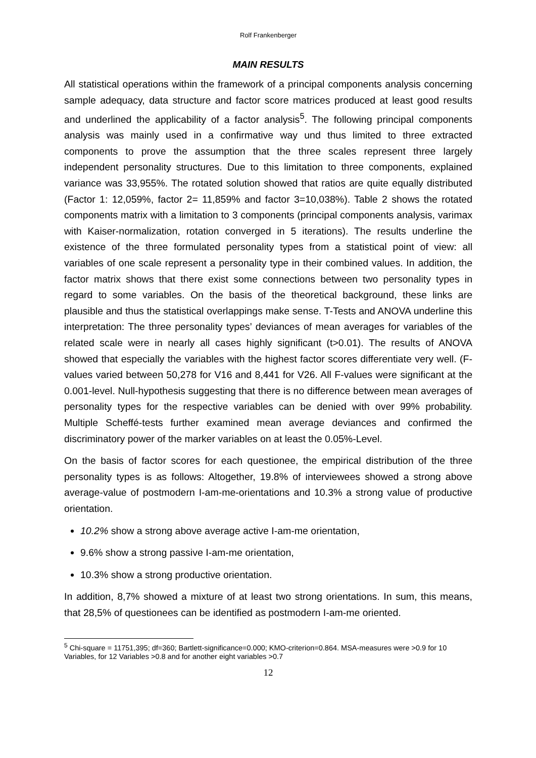Rolf Frankenberger
MAIN RESULTS
All statistical operations within the framework of a principal components analysis concerning sample adequacy, data structure and factor score matrices produced at least good results and underlined the applicability of a factor analysis<sup>5</sup>. The following principal components analysis was mainly used in a confirmative way und thus limited to three extracted components to prove the assumption that the three scales represent three largely independent personality structures. Due to this limitation to three components, explained variance was 33,955%. The rotated solution showed that ratios are quite equally distributed (Factor 1: 12,059%, factor 2= 11,859% and factor 3=10,038%). Table 2 shows the rotated components matrix with a limitation to 3 components (principal components analysis, varimax with Kaiser-normalization, rotation converged in 5 iterations). The results underline the existence of the three formulated personality types from a statistical point of view: all variables of one scale represent a personality type in their combined values. In addition, the factor matrix shows that there exist some connections between two personality types in regard to some variables. On the basis of the theoretical background, these links are plausible and thus the statistical overlappings make sense. T-Tests and ANOVA underline this interpretation: The three personality types’ deviances of mean averages for variables of the related scale were in nearly all cases highly significant (t>0.01). The results of ANOVA showed that especially the variables with the highest factor scores differentiate very well. (F-values varied between 50,278 for V16 and 8,441 for V26. All F-values were significant at the 0.001-level. Null-hypothesis suggesting that there is no difference between mean averages of personality types for the respective variables can be denied with over 99% probability. Multiple Scheffé-tests further examined mean average deviances and confirmed the discriminatory power of the marker variables on at least the 0.05%-Level.
On the basis of factor scores for each questionee, the empirical distribution of the three personality types is as follows: Altogether, 19.8% of interviewees showed a strong above average-value of postmodern I-am-me-orientations and 10.3% a strong value of productive orientation.
10.2% show a strong above average active I-am-me orientation,
9.6% show a strong passive I-am-me orientation,
10.3% show a strong productive orientation.
In addition, 8,7% showed a mixture of at least two strong orientations. In sum, this means, that 28,5% of questionees can be identified as postmodern I-am-me oriented.
<sup>5</sup> Chi-square = 11751,395; df=360; Bartlett-significance=0.000; KMO-criterion=0.864. MSA-measures were >0.9 for 10 Variables, for 12 Variables >0.8 and for another eight variables >0.7
12